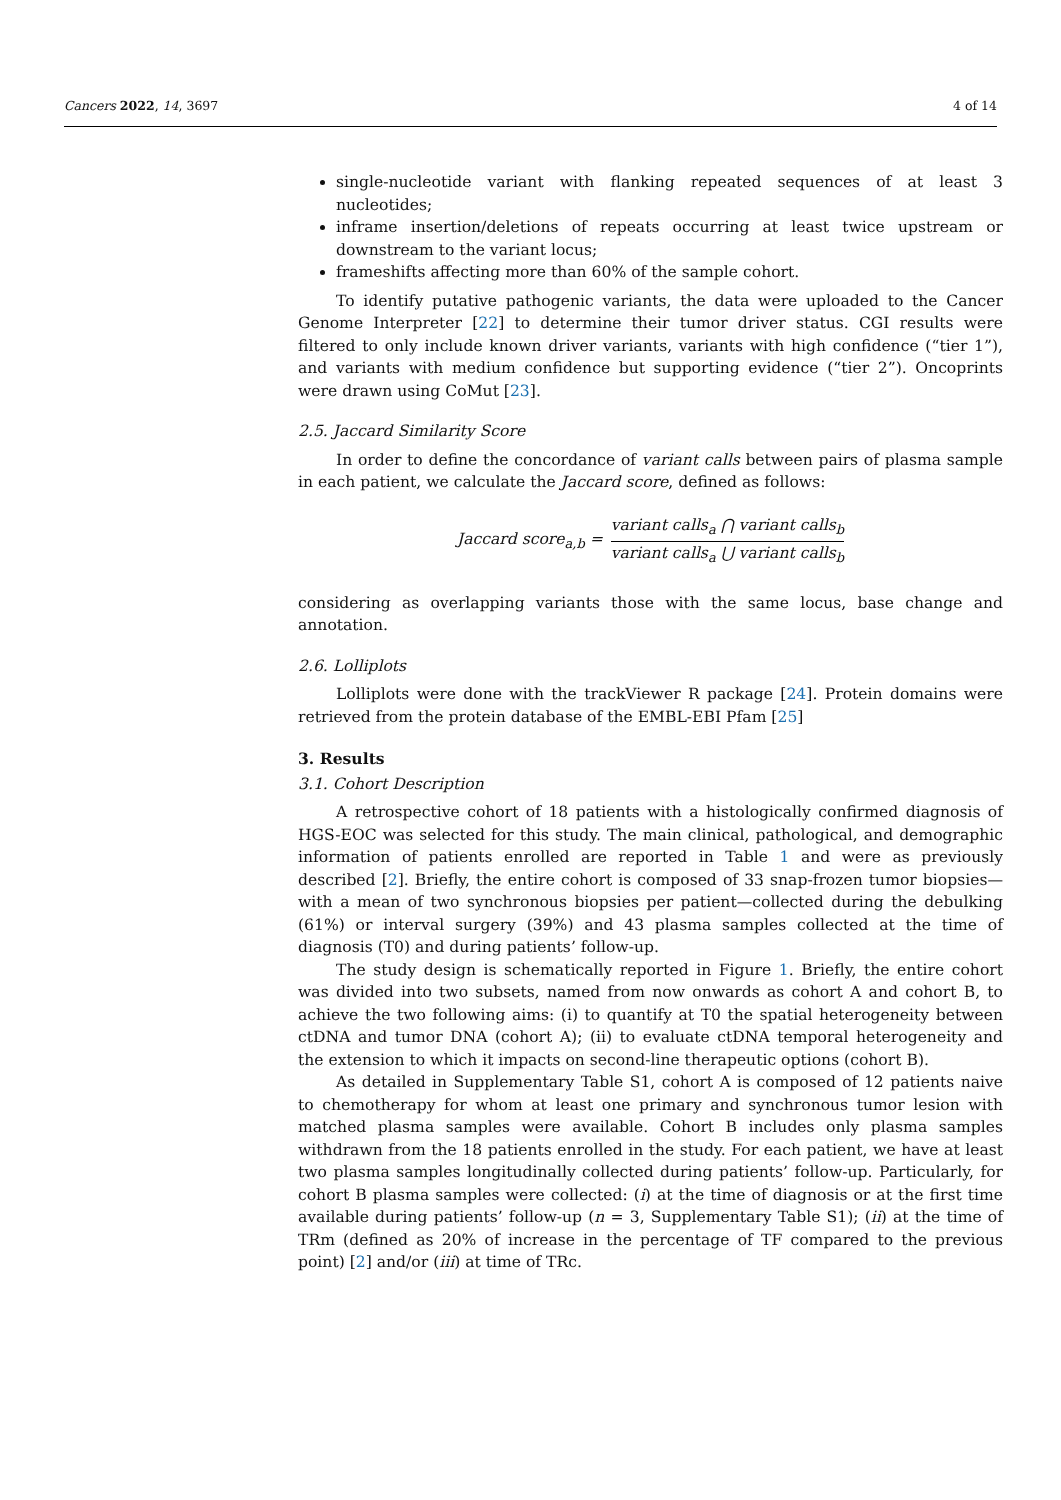Cancers 2022, 14, 3697 4 of 14
single-nucleotide variant with flanking repeated sequences of at least 3 nucleotides;
inframe insertion/deletions of repeats occurring at least twice upstream or downstream to the variant locus;
frameshifts affecting more than 60% of the sample cohort.
To identify putative pathogenic variants, the data were uploaded to the Cancer Genome Interpreter [22] to determine their tumor driver status. CGI results were filtered to only include known driver variants, variants with high confidence (“tier 1”), and variants with medium confidence but supporting evidence (“tier 2”). Oncoprints were drawn using CoMut [23].
2.5. Jaccard Similarity Score
In order to define the concordance of variant calls between pairs of plasma sample in each patient, we calculate the Jaccard score, defined as follows:
Jaccard score<sub>a,b</sub> = variant calls<sub>a</sub> ⋂ variant calls<sub>b</sub> variant calls<sub>a</sub> ⋃ variant calls<sub>b</sub>
considering as overlapping variants those with the same locus, base change and annotation.
2.6. Lolliplots
Lolliplots were done with the trackViewer R package [24]. Protein domains were retrieved from the protein database of the EMBL-EBI Pfam [25]
3. Results
3.1. Cohort Description
A retrospective cohort of 18 patients with a histologically confirmed diagnosis of HGS-EOC was selected for this study. The main clinical, pathological, and demographic information of patients enrolled are reported in Table 1 and were as previously described [2]. Briefly, the entire cohort is composed of 33 snap-frozen tumor biopsies—with a mean of two synchronous biopsies per patient—collected during the debulking (61%) or interval surgery (39%) and 43 plasma samples collected at the time of diagnosis (T0) and during patients’ follow-up.
The study design is schematically reported in Figure 1. Briefly, the entire cohort was divided into two subsets, named from now onwards as cohort A and cohort B, to achieve the two following aims: (i) to quantify at T0 the spatial heterogeneity between ctDNA and tumor DNA (cohort A); (ii) to evaluate ctDNA temporal heterogeneity and the extension to which it impacts on second-line therapeutic options (cohort B).
As detailed in Supplementary Table S1, cohort A is composed of 12 patients naive to chemotherapy for whom at least one primary and synchronous tumor lesion with matched plasma samples were available. Cohort B includes only plasma samples withdrawn from the 18 patients enrolled in the study. For each patient, we have at least two plasma samples longitudinally collected during patients’ follow-up. Particularly, for cohort B plasma samples were collected: (i) at the time of diagnosis or at the first time available during patients’ follow-up (n = 3, Supplementary Table S1); (ii) at the time of TRm (defined as 20% of increase in the percentage of TF compared to the previous point) [2] and/or (iii) at time of TRc.